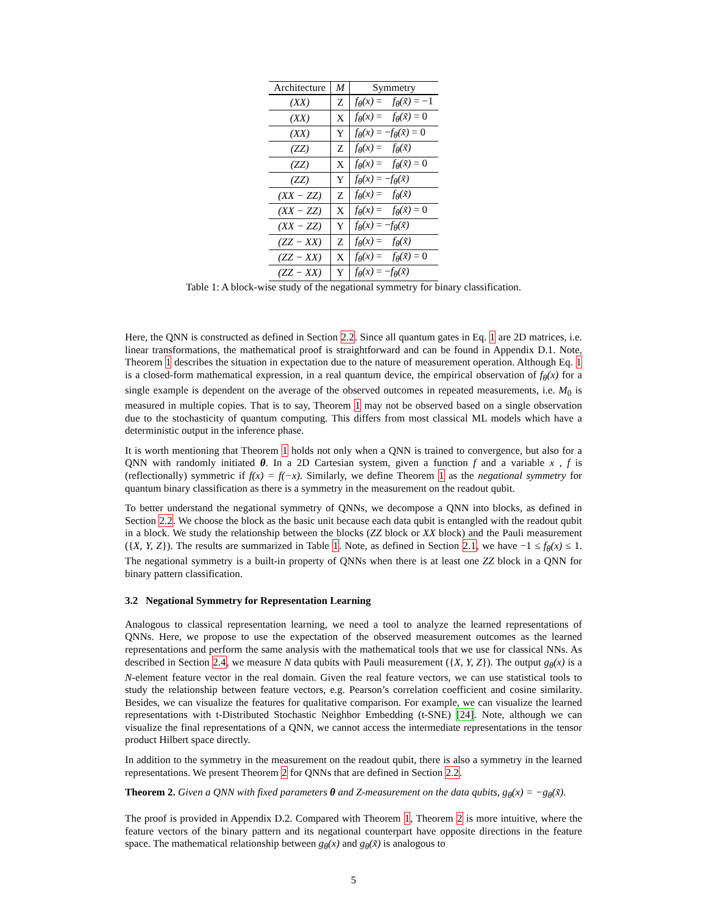| Architecture | M | Symmetry |
| --- | --- | --- |
| (XX) | Z | f<sub>θ</sub>(x) = f<sub>θ</sub>(x̃) = −1 |
| (XX) | X | f<sub>θ</sub>(x) = f<sub>θ</sub>(x̃) = 0 |
| (XX) | Y | f<sub>θ</sub>(x) = − f<sub>θ</sub>(x̃) = 0 |
| (ZZ) | Z | f<sub>θ</sub>(x) = f<sub>θ</sub>(x̃) |
| (ZZ) | X | f<sub>θ</sub>(x) = f<sub>θ</sub>(x̃) = 0 |
| (ZZ) | Y | f<sub>θ</sub>(x) = − f<sub>θ</sub>(x̃) |
| (XX − ZZ) | Z | f<sub>θ</sub>(x) = f<sub>θ</sub>(x̃) |
| (XX − ZZ) | X | f<sub>θ</sub>(x) = f<sub>θ</sub>(x̃) = 0 |
| (XX − ZZ) | Y | f<sub>θ</sub>(x) = − f<sub>θ</sub>(x̃) |
| (ZZ − XX) | Z | f<sub>θ</sub>(x) = f<sub>θ</sub>(x̃) |
| (ZZ − XX) | X | f<sub>θ</sub>(x) = f<sub>θ</sub>(x̃) = 0 |
| (ZZ − XX) | Y | f<sub>θ</sub>(x) = − f<sub>θ</sub>(x̃) |
Table 1: A block-wise study of the negational symmetry for binary classification.
Here, the QNN is constructed as defined in Section 2.2. Since all quantum gates in Eq. 1 are 2D matrices, i.e. linear transformations, the mathematical proof is straightforward and can be found in Appendix D.1. Note, Theorem 1 describes the situation in expectation due to the nature of measurement operation. Although Eq. 1 is a closed-form mathematical expression, in a real quantum device, the empirical observation of f<sub>θ</sub>(x) for a single example is dependent on the average of the observed outcomes in repeated measurements, i.e. M<sub>0</sub> is measured in multiple copies. That is to say, Theorem 1 may not be observed based on a single observation due to the stochasticity of quantum computing. This differs from most classical ML models which have a deterministic output in the inference phase.
It is worth mentioning that Theorem 1 holds not only when a QNN is trained to convergence, but also for a QNN with randomly initiated θ. In a 2D Cartesian system, given a function f and a variable x , f is (reflectionally) symmetric if f(x) = f(−x). Similarly, we define Theorem 1 as the negational symmetry for quantum binary classification as there is a symmetry in the measurement on the readout qubit.
To better understand the negational symmetry of QNNs, we decompose a QNN into blocks, as defined in Section 2.2. We choose the block as the basic unit because each data qubit is entangled with the readout qubit in a block. We study the relationship between the blocks (ZZ block or XX block) and the Pauli measurement ({X, Y, Z}). The results are summarized in Table 1. Note, as defined in Section 2.1, we have −1 ≤ f<sub>θ</sub>(x) ≤ 1. The negational symmetry is a built-in property of QNNs when there is at least one ZZ block in a QNN for binary pattern classification.
3.2 Negational Symmetry for Representation Learning
Analogous to classical representation learning, we need a tool to analyze the learned representations of QNNs. Here, we propose to use the expectation of the observed measurement outcomes as the learned representations and perform the same analysis with the mathematical tools that we use for classical NNs. As described in Section 2.4, we measure N data qubits with Pauli measurement ({X, Y, Z}). The output g<sub>θ</sub>(x) is a N-element feature vector in the real domain. Given the real feature vectors, we can use statistical tools to study the relationship between feature vectors, e.g. Pearson’s correlation coefficient and cosine similarity. Besides, we can visualize the features for qualitative comparison. For example, we can visualize the learned representations with t-Distributed Stochastic Neighbor Embedding (t-SNE) [24]. Note, although we can visualize the final representations of a QNN, we cannot access the intermediate representations in the tensor product Hilbert space directly.
In addition to the symmetry in the measurement on the readout qubit, there is also a symmetry in the learned representations. We present Theorem 2 for QNNs that are defined in Section 2.2.
Theorem 2. Given a QNN with fixed parameters θ and Z-measurement on the data qubits, g<sub>θ</sub>(x) = −g<sub>θ</sub>(x̃).
The proof is provided in Appendix D.2. Compared with Theorem 1, Theorem 2 is more intuitive, where the feature vectors of the binary pattern and its negational counterpart have opposite directions in the feature space. The mathematical relationship between g<sub>θ</sub>(x) and g<sub>θ</sub>(x̃) is analogous to
5